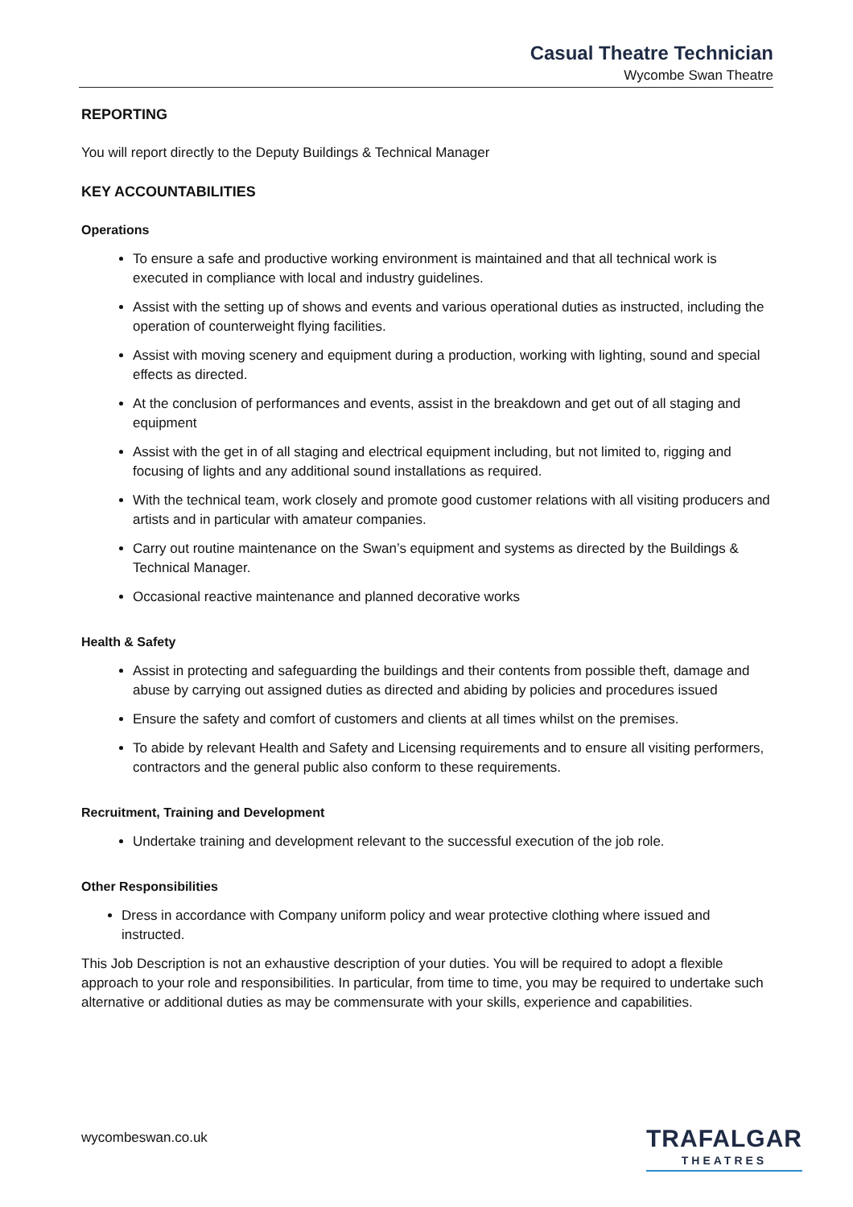Casual Theatre Technician
Wycombe Swan Theatre
REPORTING
You will report directly to the Deputy Buildings & Technical Manager
KEY ACCOUNTABILITIES
Operations
To ensure a safe and productive working environment is maintained and that all technical work is executed in compliance with local and industry guidelines.
Assist with the setting up of shows and events and various operational duties as instructed, including the operation of counterweight flying facilities.
Assist with moving scenery and equipment during a production, working with lighting, sound and special effects as directed.
At the conclusion of performances and events, assist in the breakdown and get out of all staging and equipment
Assist with the get in of all staging and electrical equipment including, but not limited to, rigging and focusing of lights and any additional sound installations as required.
With the technical team, work closely and promote good customer relations with all visiting producers and artists and in particular with amateur companies.
Carry out routine maintenance on the Swan’s equipment and systems as directed by the Buildings & Technical Manager.
Occasional reactive maintenance and planned decorative works
Health & Safety
Assist in protecting and safeguarding the buildings and their contents from possible theft, damage and abuse by carrying out assigned duties as directed and abiding by policies and procedures issued
Ensure the safety and comfort of customers and clients at all times whilst on the premises.
To abide by relevant Health and Safety and Licensing requirements and to ensure all visiting performers, contractors and the general public also conform to these requirements.
Recruitment, Training and Development
Undertake training and development relevant to the successful execution of the job role.
Other Responsibilities
Dress in accordance with Company uniform policy and wear protective clothing where issued and instructed.
This Job Description is not an exhaustive description of your duties. You will be required to adopt a flexible approach to your role and responsibilities. In particular, from time to time, you may be required to undertake such alternative or additional duties as may be commensurate with your skills, experience and capabilities.
wycombeswan.co.uk
TRAFALGAR
THEATRES